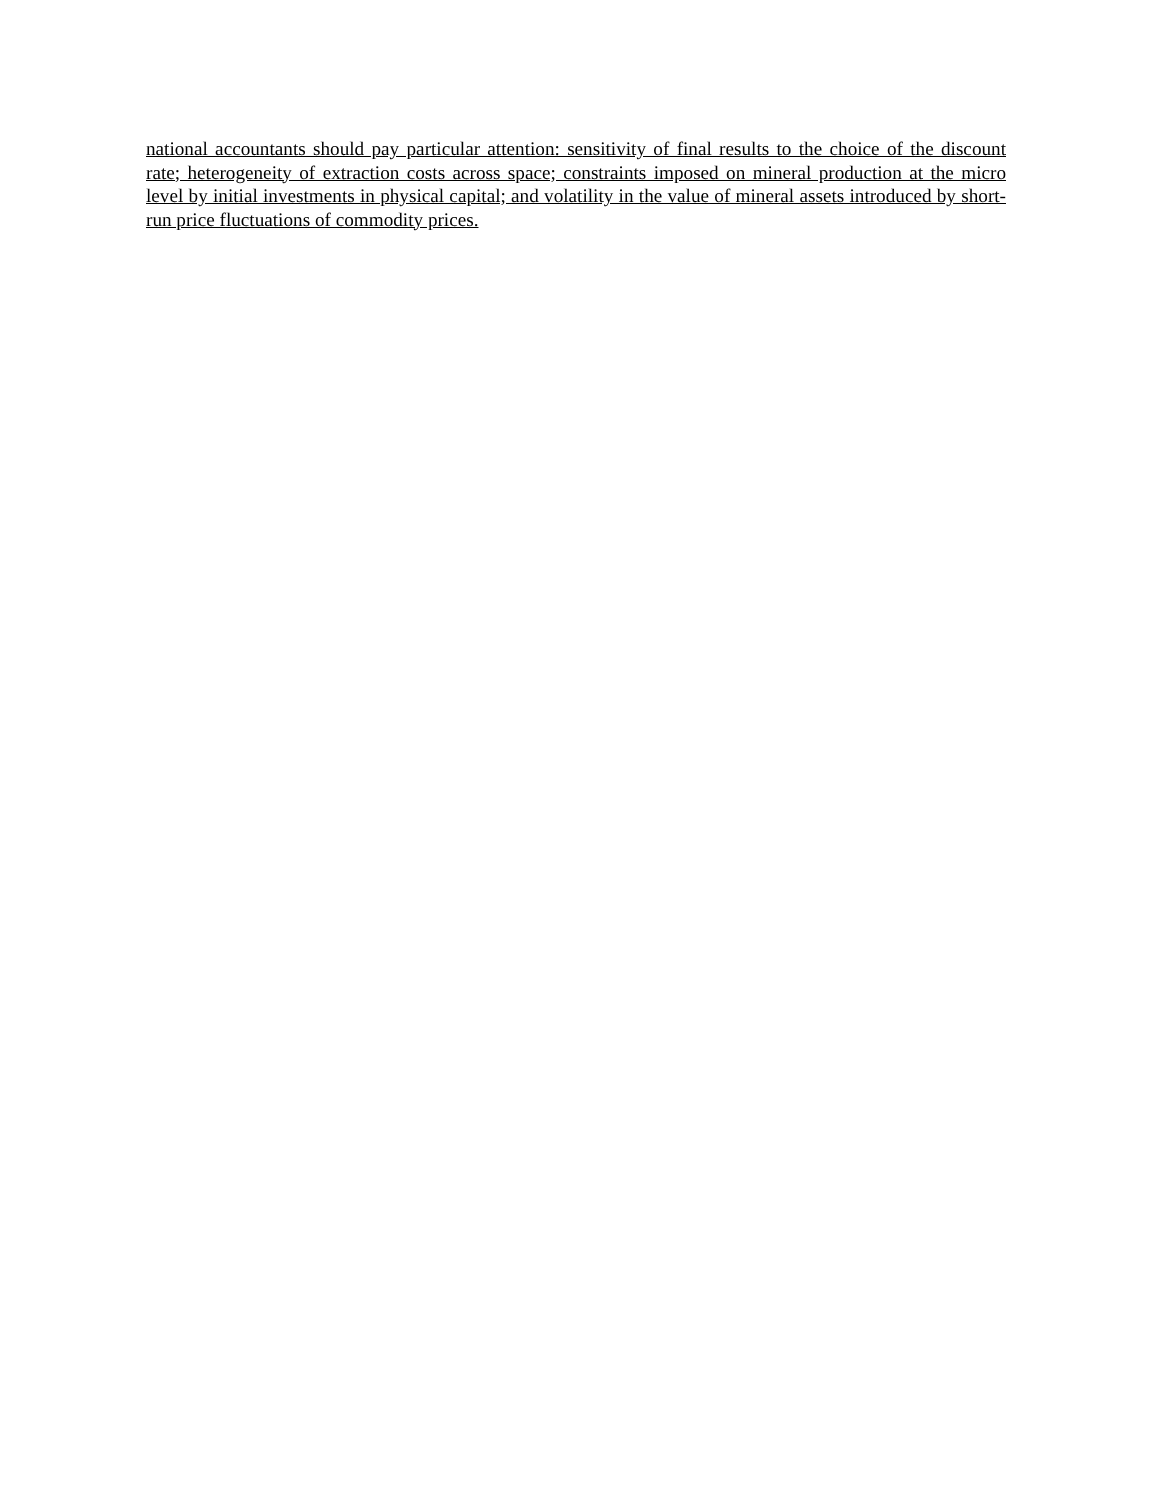national accountants should pay particular attention: sensitivity of final results to the choice of the discount rate; heterogeneity of extraction costs across space; constraints imposed on mineral production at the micro level by initial investments in physical capital; and volatility in the value of mineral assets introduced by short-run price fluctuations of commodity prices.